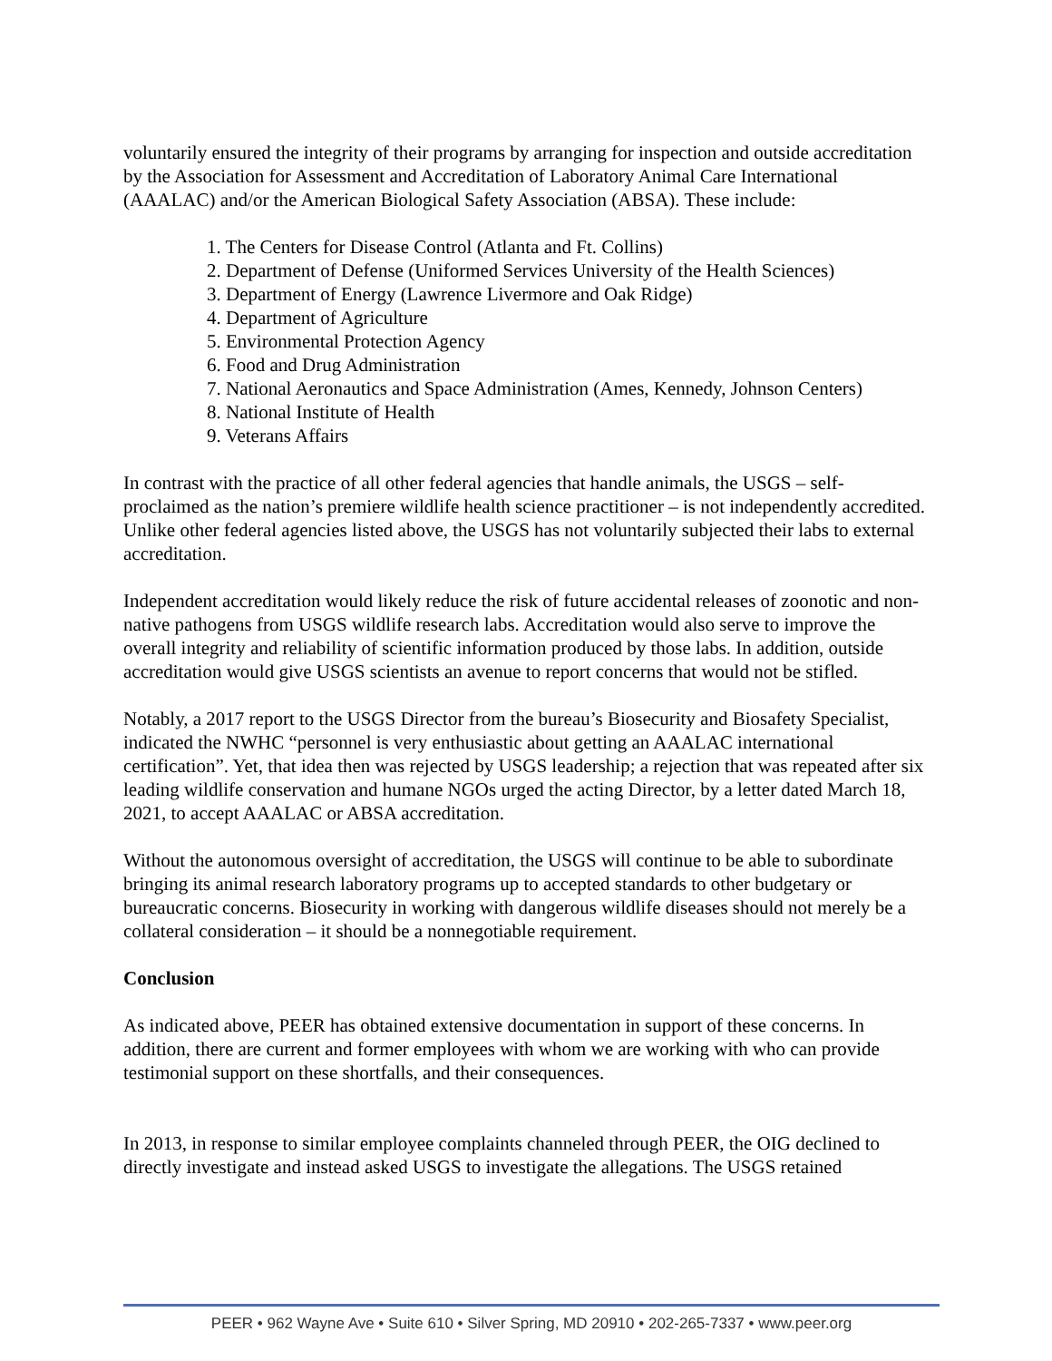voluntarily ensured the integrity of their programs by arranging for inspection and outside accreditation by the Association for Assessment and Accreditation of Laboratory Animal Care International (AAALAC) and/or the American Biological Safety Association (ABSA). These include:
1. The Centers for Disease Control (Atlanta and Ft. Collins)
2. Department of Defense (Uniformed Services University of the Health Sciences)
3. Department of Energy (Lawrence Livermore and Oak Ridge)
4. Department of Agriculture
5. Environmental Protection Agency
6. Food and Drug Administration
7. National Aeronautics and Space Administration (Ames, Kennedy, Johnson Centers)
8. National Institute of Health
9. Veterans Affairs
In contrast with the practice of all other federal agencies that handle animals, the USGS – self-proclaimed as the nation’s premiere wildlife health science practitioner – is not independently accredited. Unlike other federal agencies listed above, the USGS has not voluntarily subjected their labs to external accreditation.
Independent accreditation would likely reduce the risk of future accidental releases of zoonotic and non-native pathogens from USGS wildlife research labs. Accreditation would also serve to improve the overall integrity and reliability of scientific information produced by those labs. In addition, outside accreditation would give USGS scientists an avenue to report concerns that would not be stifled.
Notably, a 2017 report to the USGS Director from the bureau’s Biosecurity and Biosafety Specialist, indicated the NWHC “personnel is very enthusiastic about getting an AAALAC international certification”. Yet, that idea then was rejected by USGS leadership; a rejection that was repeated after six leading wildlife conservation and humane NGOs urged the acting Director, by a letter dated March 18, 2021, to accept AAALAC or ABSA accreditation.
Without the autonomous oversight of accreditation, the USGS will continue to be able to subordinate bringing its animal research laboratory programs up to accepted standards to other budgetary or bureaucratic concerns. Biosecurity in working with dangerous wildlife diseases should not merely be a collateral consideration – it should be a nonnegotiable requirement.
Conclusion
As indicated above, PEER has obtained extensive documentation in support of these concerns. In addition, there are current and former employees with whom we are working with who can provide testimonial support on these shortfalls, and their consequences.
In 2013, in response to similar employee complaints channeled through PEER, the OIG declined to directly investigate and instead asked USGS to investigate the allegations. The USGS retained
PEER • 962 Wayne Ave • Suite 610 • Silver Spring, MD 20910 • 202-265-7337 • www.peer.org